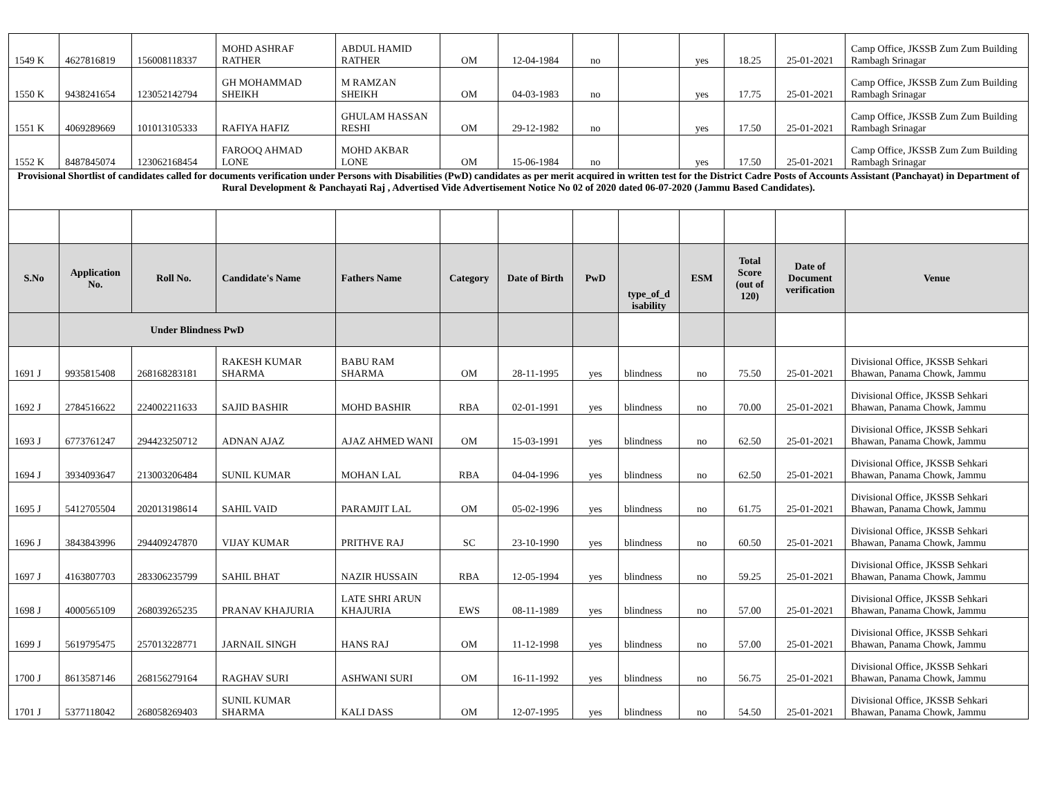| 1549 K | 4627816819 | 156008118337 | MOHD ASHRAF RATHER | ABDUL HAMID RATHER | OM | 12-04-1984 | no | | yes | 18.25 | 25-01-2021 | Camp Office, JKSSB Zum Zum Building Rambagh Srinagar |
| 1550 K | 9438241654 | 123052142794 | GH MOHAMMAD SHEIKH | M RAMZAN SHEIKH | OM | 04-03-1983 | no | | yes | 17.75 | 25-01-2021 | Camp Office, JKSSB Zum Zum Building Rambagh Srinagar |
| 1551 K | 4069289669 | 101013105333 | RAFIYA HAFIZ | GHULAM HASSAN RESHI | OM | 29-12-1982 | no | | yes | 17.50 | 25-01-2021 | Camp Office, JKSSB Zum Zum Building Rambagh Srinagar |
| 1552 K | 8487845074 | 123062168454 | FAROOQ AHMAD LONE | MOHD AKBAR LONE | OM | 15-06-1984 | no | | yes | 17.50 | 25-01-2021 | Camp Office, JKSSB Zum Zum Building Rambagh Srinagar |
| Provisional Shortlist of candidates called for documents verification under Persons with Disabilities (PwD) candidates as per merit acquired in written test for the District Cadre Posts of Accounts Assistant (Panchayat) in Department of Rural Development & Panchayati Raj , Advertised Vide Advertisement Notice No 02 of 2020 dated 06-07-2020 (Jammu Based Candidates). | | | | | | | | | | | | |
| S.No | Application No. | Roll No. | Candidate's Name | Fathers Name | Category | Date of Birth | PwD | type_of_d isability | ESM | Total Score (out of 120) | Date of Document verification | Venue |
| | Under Blindness PwD | | | | | | | | | | | |
| 1691 J | 9935815408 | 268168283181 | RAKESH KUMAR SHARMA | BABU RAM SHARMA | OM | 28-11-1995 | yes | blindness | no | 75.50 | 25-01-2021 | Divisional Office, JKSSB Sehkari Bhawan, Panama Chowk, Jammu |
| 1692 J | 2784516622 | 224002211633 | SAJID BASHIR | MOHD BASHIR | RBA | 02-01-1991 | yes | blindness | no | 70.00 | 25-01-2021 | Divisional Office, JKSSB Sehkari Bhawan, Panama Chowk, Jammu |
| 1693 J | 6773761247 | 294423250712 | ADNAN AJAZ | AJAZ AHMED WANI | OM | 15-03-1991 | yes | blindness | no | 62.50 | 25-01-2021 | Divisional Office, JKSSB Sehkari Bhawan, Panama Chowk, Jammu |
| 1694 J | 3934093647 | 213003206484 | SUNIL KUMAR | MOHAN LAL | RBA | 04-04-1996 | yes | blindness | no | 62.50 | 25-01-2021 | Divisional Office, JKSSB Sehkari Bhawan, Panama Chowk, Jammu |
| 1695 J | 5412705504 | 202013198614 | SAHIL VAID | PARAMJIT LAL | OM | 05-02-1996 | yes | blindness | no | 61.75 | 25-01-2021 | Divisional Office, JKSSB Sehkari Bhawan, Panama Chowk, Jammu |
| 1696 J | 3843843996 | 294409247870 | VIJAY KUMAR | PRITHVE RAJ | SC | 23-10-1990 | yes | blindness | no | 60.50 | 25-01-2021 | Divisional Office, JKSSB Sehkari Bhawan, Panama Chowk, Jammu |
| 1697 J | 4163807703 | 283306235799 | SAHIL BHAT | NAZIR HUSSAIN | RBA | 12-05-1994 | yes | blindness | no | 59.25 | 25-01-2021 | Divisional Office, JKSSB Sehkari Bhawan, Panama Chowk, Jammu |
| 1698 J | 4000565109 | 268039265235 | PRANAV KHAJURIA | LATE SHRI ARUN KHAJURIA | EWS | 08-11-1989 | yes | blindness | no | 57.00 | 25-01-2021 | Divisional Office, JKSSB Sehkari Bhawan, Panama Chowk, Jammu |
| 1699 J | 5619795475 | 257013228771 | JARNAIL SINGH | HANS RAJ | OM | 11-12-1998 | yes | blindness | no | 57.00 | 25-01-2021 | Divisional Office, JKSSB Sehkari Bhawan, Panama Chowk, Jammu |
| 1700 J | 8613587146 | 268156279164 | RAGHAV SURI | ASHWANI SURI | OM | 16-11-1992 | yes | blindness | no | 56.75 | 25-01-2021 | Divisional Office, JKSSB Sehkari Bhawan, Panama Chowk, Jammu |
| 1701 J | 5377118042 | 268058269403 | SUNIL KUMAR SHARMA | KALI DASS | OM | 12-07-1995 | yes | blindness | no | 54.50 | 25-01-2021 | Divisional Office, JKSSB Sehkari Bhawan, Panama Chowk, Jammu |